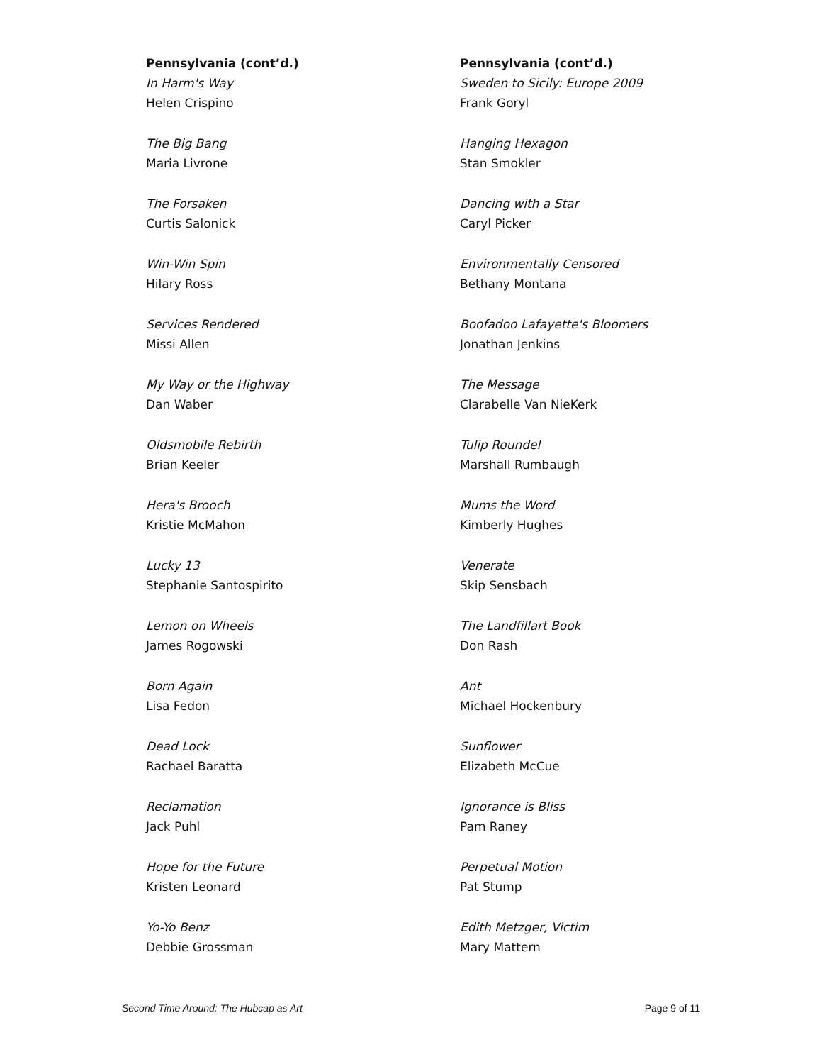Pennsylvania (cont’d.)
In Harm's Way
Helen Crispino
The Big Bang
Maria Livrone
The Forsaken
Curtis Salonick
Win-Win Spin
Hilary Ross
Services Rendered
Missi Allen
My Way or the Highway
Dan Waber
Oldsmobile Rebirth
Brian Keeler
Hera's Brooch
Kristie McMahon
Lucky 13
Stephanie Santospirito
Lemon on Wheels
James Rogowski
Born Again
Lisa Fedon
Dead Lock
Rachael Baratta
Reclamation
Jack Puhl
Hope for the Future
Kristen Leonard
Yo-Yo Benz
Debbie Grossman
Pennsylvania (cont’d.)
Sweden to Sicily: Europe 2009
Frank Goryl
Hanging Hexagon
Stan Smokler
Dancing with a Star
Caryl Picker
Environmentally Censored
Bethany Montana
Boofadoo Lafayette's Bloomers
Jonathan Jenkins
The Message
Clarabelle Van NieKerk
Tulip Roundel
Marshall Rumbaugh
Mums the Word
Kimberly Hughes
Venerate
Skip Sensbach
The Landfillart Book
Don Rash
Ant
Michael Hockenbury
Sunflower
Elizabeth McCue
Ignorance is Bliss
Pam Raney
Perpetual Motion
Pat Stump
Edith Metzger, Victim
Mary Mattern
Second Time Around: The Hubcap as Art Page 9 of 11